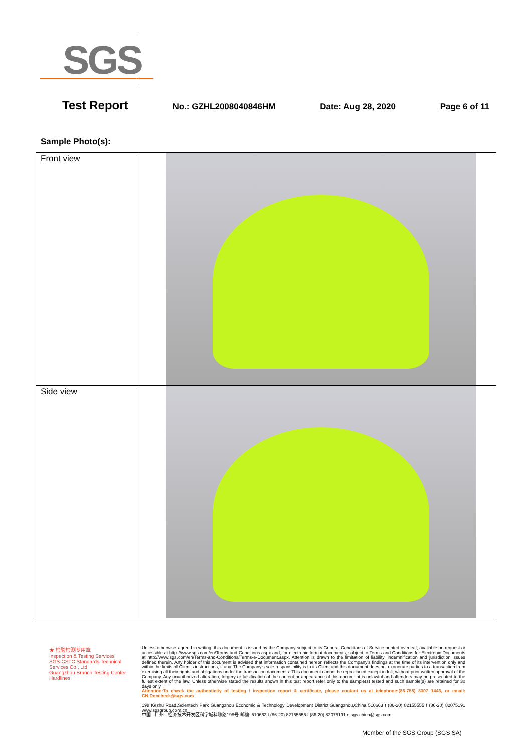SGS
Test Report No.: GZHL2008040846HM Date: Aug 28, 2020 Page 6 of 11
Sample Photo(s):
| Front view | |
| Side view | |
★ 检验检测专用章
Inspection & Testing Services
SGS-CSTC Standards Technical Services Co., Ltd.
Guangzhou Branch Testing Center Hardlines
Unless otherwise agreed in writing, this document is issued by the Company subject to its General Conditions of Service printed overleaf, available on request or accessible at http://www.sgs.com/en/Terms-and-Conditions.aspx and, for electronic format documents, subject to Terms and Conditions for Electronic Documents at http://www.sgs.com/en/Terms-and-Conditions/Terms-e-Document.aspx. Attention is drawn to the limitation of liability, indemnification and jurisdiction issues defined therein. Any holder of this document is advised that information contained hereon reflects the Company's findings at the time of its intervention only and within the limits of Client's instructions, if any. The Company's sole responsibility is to its Client and this document does not exonerate parties to a transaction from exercising all their rights and obligations under the transaction documents. This document cannot be reproduced except in full, without prior written approval of the Company. Any unauthorized alteration, forgery or falsification of the content or appearance of this document is unlawful and offenders may be prosecuted to the fullest extent of the law. Unless otherwise stated the results shown in this test report refer only to the sample(s) tested and such sample(s) are retained for 30 days only.
Attention:To check the authenticity of testing / inspection report & certificate, please contact us at telephone:(86-755) 8307 1443, or email: CN.Doccheck@sgs.com
198 Kezhu Road,Scientech Park Guangzhou Economic & Technology Development District,Guangzhou,China 510663 t (86-20) 82155555 f (86-20) 82075191 www.sgsgroup.com.cn
中国 · 广州 · 经济技术开发区科学城科珠路198号 邮编: 510663 t (86-20) 82155555 f (86-20) 82075191 e sgs.china@sgs.com
Member of the SGS Group (SGS SA)